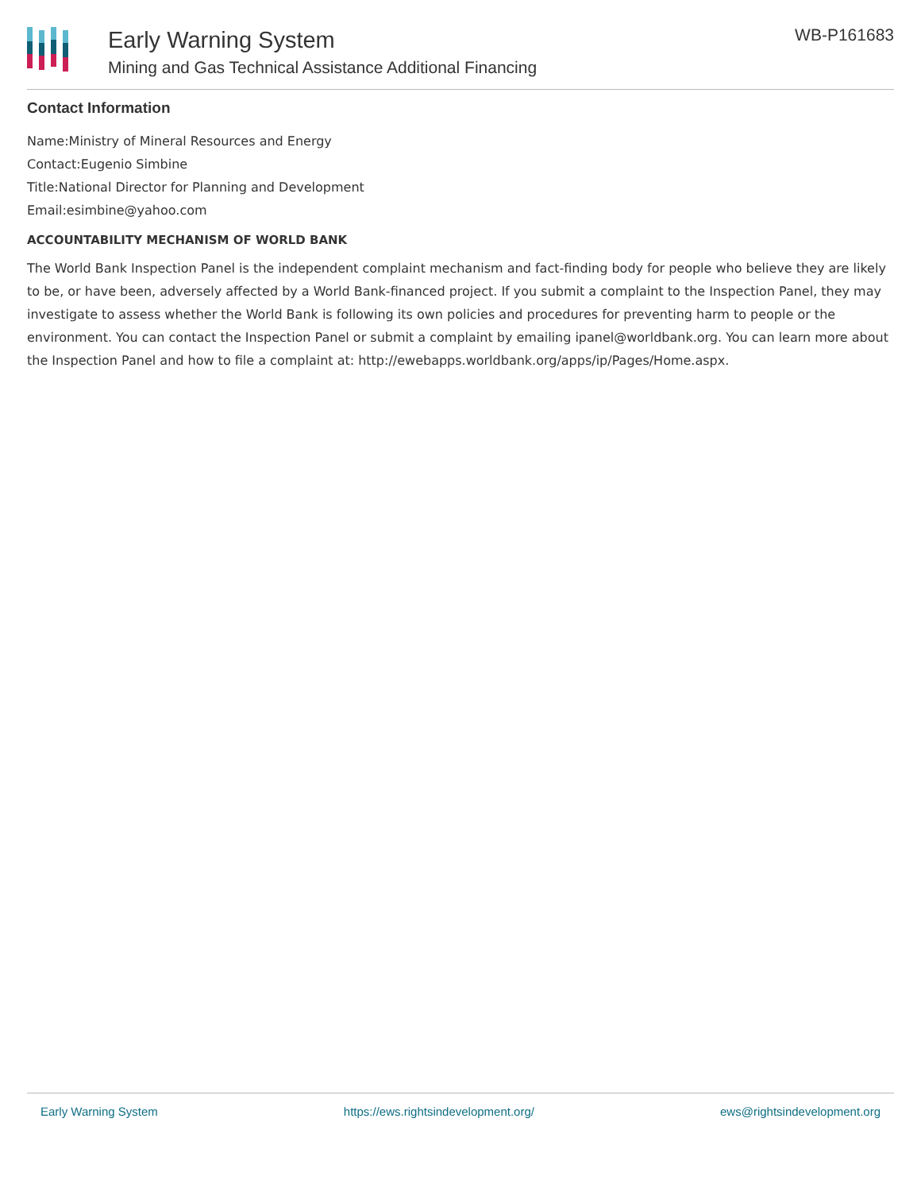Early Warning System
Mining and Gas Technical Assistance Additional Financing
WB-P161683
Contact Information
Name:Ministry of Mineral Resources and Energy
Contact:Eugenio Simbine
Title:National Director for Planning and Development
Email:esimbine@yahoo.com
ACCOUNTABILITY MECHANISM OF WORLD BANK
The World Bank Inspection Panel is the independent complaint mechanism and fact-finding body for people who believe they are likely to be, or have been, adversely affected by a World Bank-financed project. If you submit a complaint to the Inspection Panel, they may investigate to assess whether the World Bank is following its own policies and procedures for preventing harm to people or the environment. You can contact the Inspection Panel or submit a complaint by emailing ipanel@worldbank.org. You can learn more about the Inspection Panel and how to file a complaint at: http://ewebapps.worldbank.org/apps/ip/Pages/Home.aspx.
Early Warning System https://ews.rightsindevelopment.org/ ews@rightsindevelopment.org